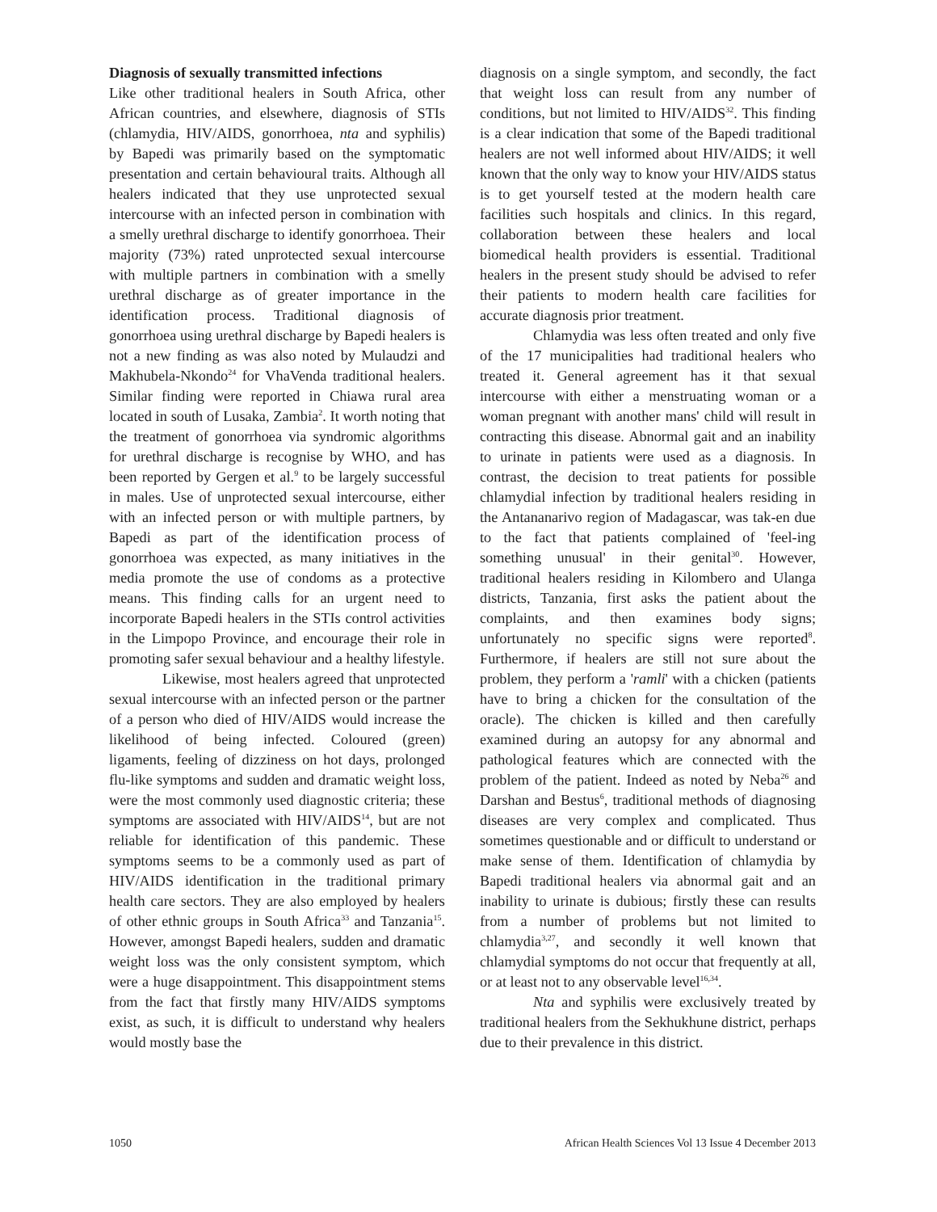Diagnosis of sexually transmitted infections
Like other traditional healers in South Africa, other African countries, and elsewhere, diagnosis of STIs (chlamydia, HIV/AIDS, gonorrhoea, nta and syphilis) by Bapedi was primarily based on the symptomatic presentation and certain behavioural traits. Although all healers indicated that they use unprotected sexual intercourse with an infected person in combination with a smelly urethral discharge to identify gonorrhoea. Their majority (73%) rated unprotected sexual intercourse with multiple partners in combination with a smelly urethral discharge as of greater importance in the identification process. Traditional diagnosis of gonorrhoea using urethral discharge by Bapedi healers is not a new finding as was also noted by Mulaudzi and Makhubela-Nkondo<sup>24</sup> for VhaVenda traditional healers. Similar finding were reported in Chiawa rural area located in south of Lusaka, Zambia<sup>2</sup>. It worth noting that the treatment of gonorrhoea via syndromic algorithms for urethral discharge is recognise by WHO, and has been reported by Gergen et al.<sup>9</sup> to be largely successful in males. Use of unprotected sexual intercourse, either with an infected person or with multiple partners, by Bapedi as part of the identification process of gonorrhoea was expected, as many initiatives in the media promote the use of condoms as a protective means. This finding calls for an urgent need to incorporate Bapedi healers in the STIs control activities in the Limpopo Province, and encourage their role in promoting safer sexual behaviour and a healthy lifestyle.
Likewise, most healers agreed that unprotected sexual intercourse with an infected person or the partner of a person who died of HIV/AIDS would increase the likelihood of being infected. Coloured (green) ligaments, feeling of dizziness on hot days, prolonged flu-like symptoms and sudden and dramatic weight loss, were the most commonly used diagnostic criteria; these symptoms are associated with HIV/AIDS<sup>14</sup>, but are not reliable for identification of this pandemic. These symptoms seems to be a commonly used as part of HIV/AIDS identification in the traditional primary health care sectors. They are also employed by healers of other ethnic groups in South Africa<sup>33</sup> and Tanzania<sup>15</sup>. However, amongst Bapedi healers, sudden and dramatic weight loss was the only consistent symptom, which were a huge disappointment. This disappointment stems from the fact that firstly many HIV/AIDS symptoms exist, as such, it is difficult to understand why healers would mostly base the
diagnosis on a single symptom, and secondly, the fact that weight loss can result from any number of conditions, but not limited to HIV/AIDS<sup>32</sup>. This finding is a clear indication that some of the Bapedi traditional healers are not well informed about HIV/AIDS; it well known that the only way to know your HIV/AIDS status is to get yourself tested at the modern health care facilities such hospitals and clinics. In this regard, collaboration between these healers and local biomedical health providers is essential. Traditional healers in the present study should be advised to refer their patients to modern health care facilities for accurate diagnosis prior treatment.
Chlamydia was less often treated and only five of the 17 municipalities had traditional healers who treated it. General agreement has it that sexual intercourse with either a menstruating woman or a woman pregnant with another mans' child will result in contracting this disease. Abnormal gait and an inability to urinate in patients were used as a diagnosis. In contrast, the decision to treat patients for possible chlamydial infection by traditional healers residing in the Antananarivo region of Madagascar, was tak-en due to the fact that patients complained of 'feel-ing something unusual' in their genital<sup>30</sup>. However, traditional healers residing in Kilombero and Ulanga districts, Tanzania, first asks the patient about the complaints, and then examines body signs; unfortunately no specific signs were reported<sup>8</sup>. Furthermore, if healers are still not sure about the problem, they perform a 'ramli' with a chicken (patients have to bring a chicken for the consultation of the oracle). The chicken is killed and then carefully examined during an autopsy for any abnormal and pathological features which are connected with the problem of the patient. Indeed as noted by Neba<sup>26</sup> and Darshan and Bestus<sup>6</sup>, traditional methods of diagnosing diseases are very complex and complicated. Thus sometimes questionable and or difficult to understand or make sense of them. Identification of chlamydia by Bapedi traditional healers via abnormal gait and an inability to urinate is dubious; firstly these can results from a number of problems but not limited to chlamydia<sup>3,27</sup>, and secondly it well known that chlamydial symptoms do not occur that frequently at all, or at least not to any observable level<sup>16,34</sup>.
Nta and syphilis were exclusively treated by traditional healers from the Sekhukhune district, perhaps due to their prevalence in this district.
1050 African Health Sciences Vol 13 Issue 4 December 2013